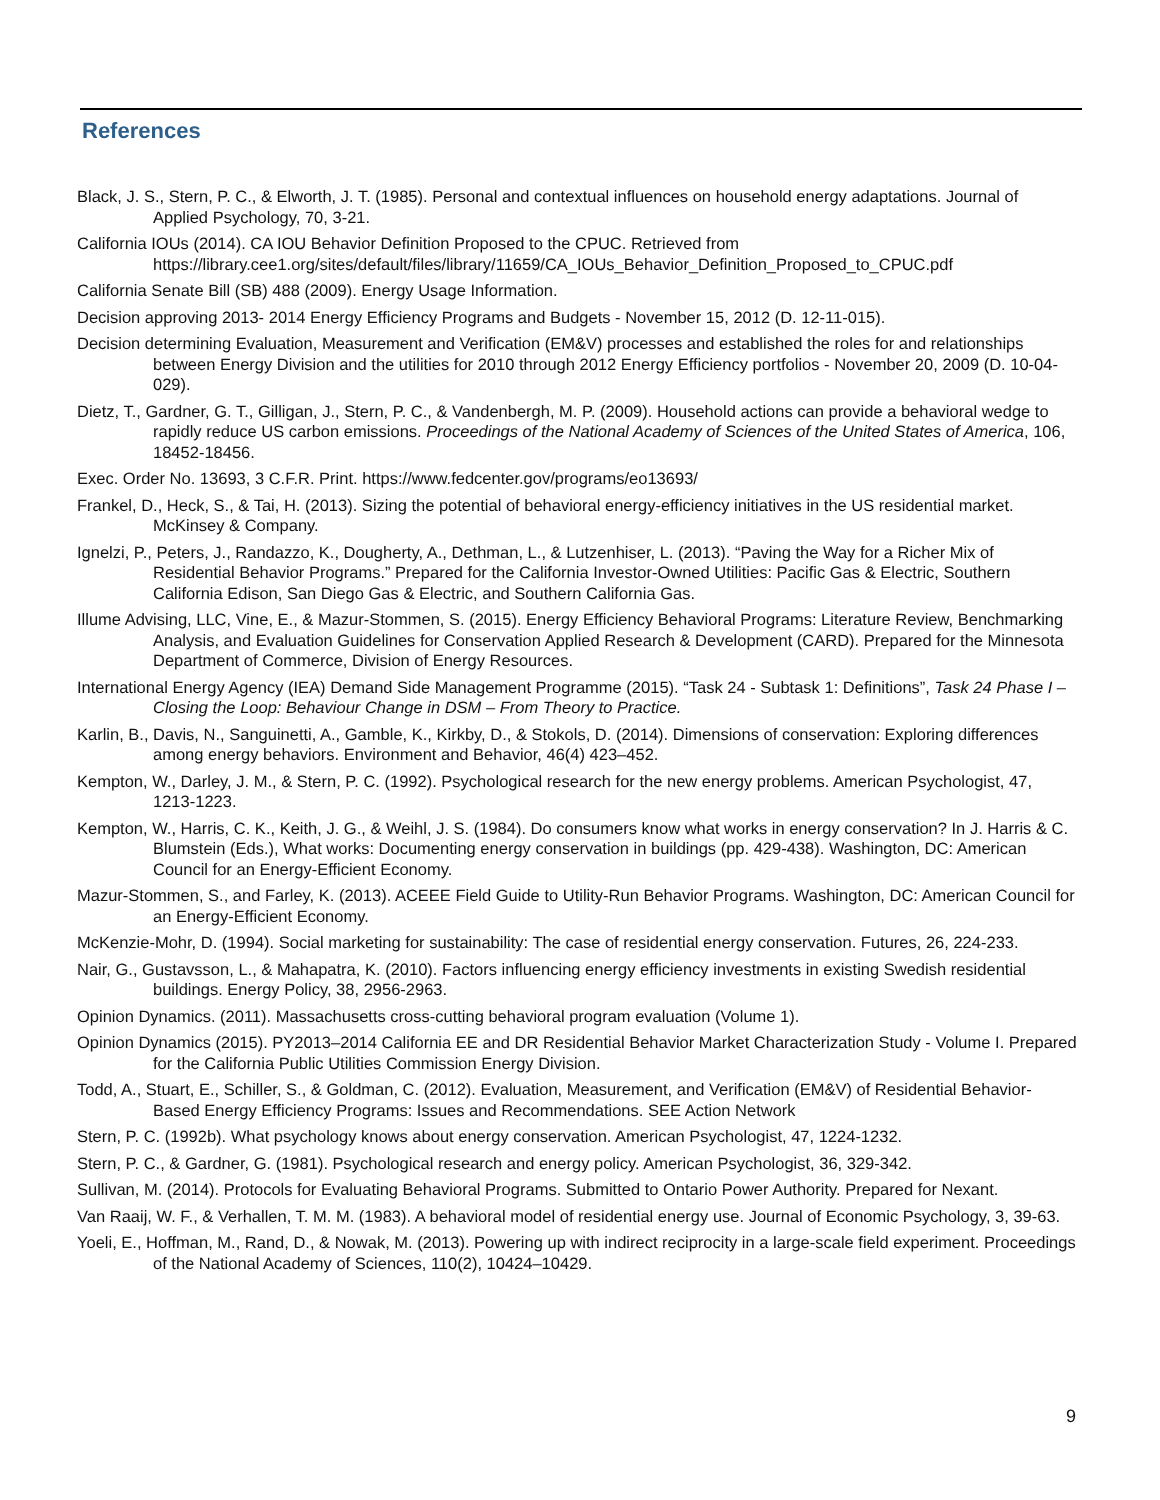References
Black, J. S., Stern, P. C., & Elworth, J. T. (1985). Personal and contextual influences on household energy adaptations. Journal of Applied Psychology, 70, 3-21.
California IOUs (2014). CA IOU Behavior Definition Proposed to the CPUC. Retrieved from https://library.cee1.org/sites/default/files/library/11659/CA_IOUs_Behavior_Definition_Proposed_to_CPUC.pdf
California Senate Bill (SB) 488 (2009). Energy Usage Information.
Decision approving 2013- 2014 Energy Efficiency Programs and Budgets - November 15, 2012 (D. 12-11-015).
Decision determining Evaluation, Measurement and Verification (EM&V) processes and established the roles for and relationships between Energy Division and the utilities for 2010 through 2012 Energy Efficiency portfolios - November 20, 2009 (D. 10-04-029).
Dietz, T., Gardner, G. T., Gilligan, J., Stern, P. C., & Vandenbergh, M. P. (2009). Household actions can provide a behavioral wedge to rapidly reduce US carbon emissions. Proceedings of the National Academy of Sciences of the United States of America, 106, 18452-18456.
Exec. Order No. 13693, 3 C.F.R. Print. https://www.fedcenter.gov/programs/eo13693/
Frankel, D., Heck, S., & Tai, H. (2013). Sizing the potential of behavioral energy-efficiency initiatives in the US residential market. McKinsey & Company.
Ignelzi, P., Peters, J., Randazzo, K., Dougherty, A., Dethman, L., & Lutzenhiser, L. (2013). “Paving the Way for a Richer Mix of Residential Behavior Programs.” Prepared for the California Investor-Owned Utilities: Pacific Gas & Electric, Southern California Edison, San Diego Gas & Electric, and Southern California Gas.
Illume Advising, LLC, Vine, E., & Mazur-Stommen, S. (2015). Energy Efficiency Behavioral Programs: Literature Review, Benchmarking Analysis, and Evaluation Guidelines for Conservation Applied Research & Development (CARD). Prepared for the Minnesota Department of Commerce, Division of Energy Resources.
International Energy Agency (IEA) Demand Side Management Programme (2015). “Task 24 - Subtask 1: Definitions”, Task 24 Phase I – Closing the Loop: Behaviour Change in DSM – From Theory to Practice.
Karlin, B., Davis, N., Sanguinetti, A., Gamble, K., Kirkby, D., & Stokols, D. (2014). Dimensions of conservation: Exploring differences among energy behaviors. Environment and Behavior, 46(4) 423–452.
Kempton, W., Darley, J. M., & Stern, P. C. (1992). Psychological research for the new energy problems. American Psychologist, 47, 1213-1223.
Kempton, W., Harris, C. K., Keith, J. G., & Weihl, J. S. (1984). Do consumers know what works in energy conservation? In J. Harris & C. Blumstein (Eds.), What works: Documenting energy conservation in buildings (pp. 429-438). Washington, DC: American Council for an Energy-Efficient Economy.
Mazur-Stommen, S., and Farley, K. (2013). ACEEE Field Guide to Utility-Run Behavior Programs. Washington, DC: American Council for an Energy-Efficient Economy.
McKenzie-Mohr, D. (1994). Social marketing for sustainability: The case of residential energy conservation. Futures, 26, 224-233.
Nair, G., Gustavsson, L., & Mahapatra, K. (2010). Factors influencing energy efficiency investments in existing Swedish residential buildings. Energy Policy, 38, 2956-2963.
Opinion Dynamics. (2011). Massachusetts cross-cutting behavioral program evaluation (Volume 1).
Opinion Dynamics (2015). PY2013–2014 California EE and DR Residential Behavior Market Characterization Study - Volume I. Prepared for the California Public Utilities Commission Energy Division.
Todd, A., Stuart, E., Schiller, S., & Goldman, C. (2012). Evaluation, Measurement, and Verification (EM&V) of Residential Behavior-Based Energy Efficiency Programs: Issues and Recommendations. SEE Action Network
Stern, P. C. (1992b). What psychology knows about energy conservation. American Psychologist, 47, 1224-1232.
Stern, P. C., & Gardner, G. (1981). Psychological research and energy policy. American Psychologist, 36, 329-342.
Sullivan, M. (2014). Protocols for Evaluating Behavioral Programs. Submitted to Ontario Power Authority. Prepared for Nexant.
Van Raaij, W. F., & Verhallen, T. M. M. (1983). A behavioral model of residential energy use. Journal of Economic Psychology, 3, 39-63.
Yoeli, E., Hoffman, M., Rand, D., & Nowak, M. (2013). Powering up with indirect reciprocity in a large-scale field experiment. Proceedings of the National Academy of Sciences, 110(2), 10424–10429.
9